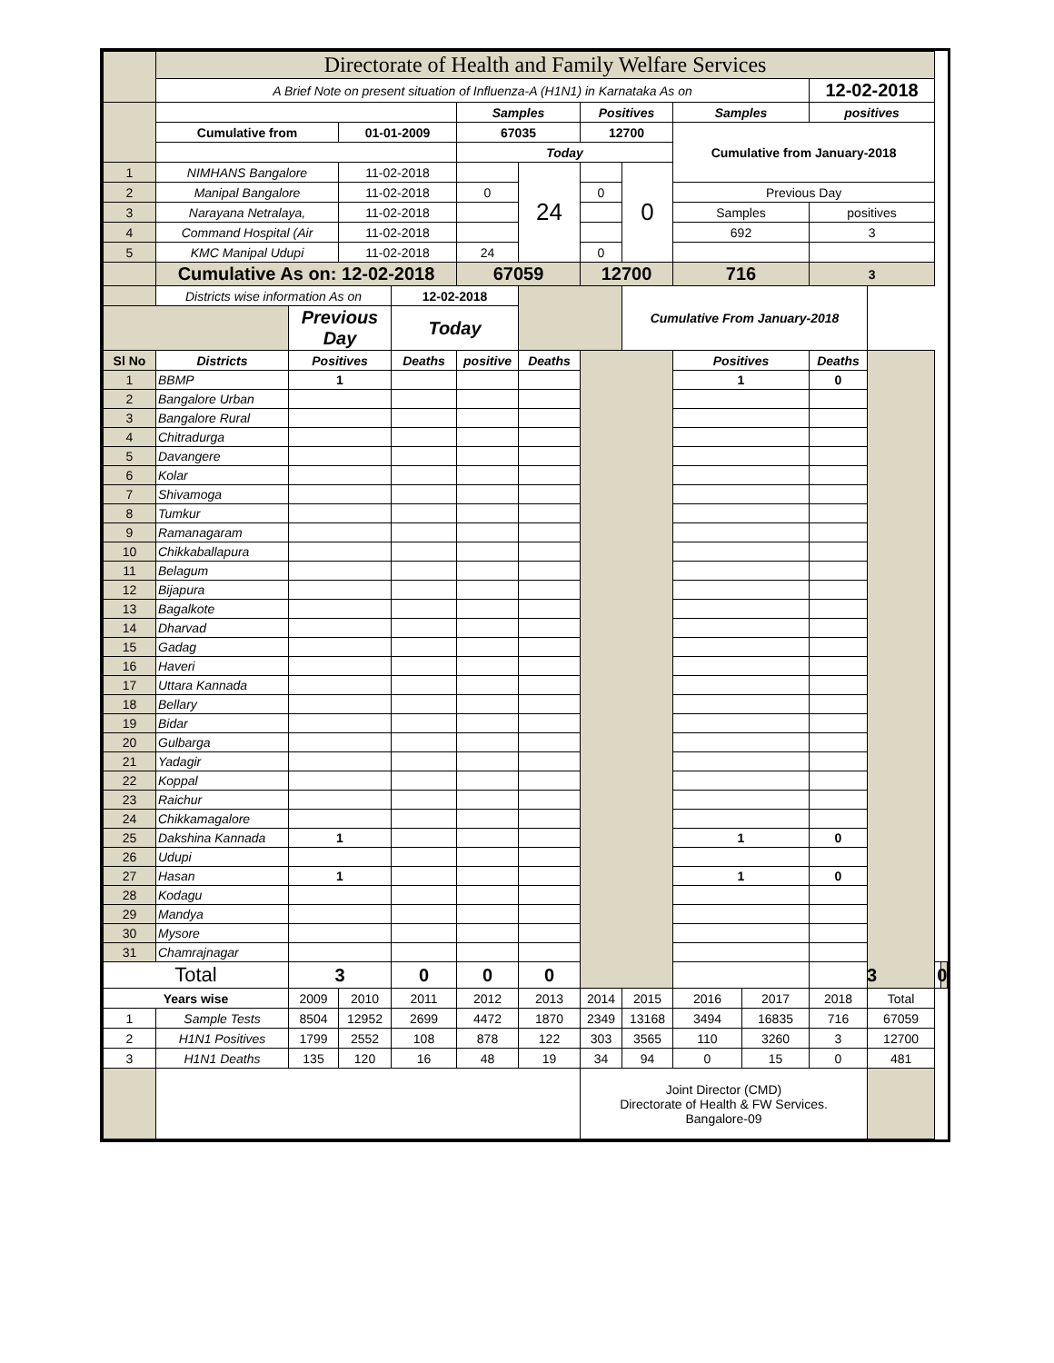| | Directorate of Health and Family Welfare Services | | | | | | | | | | | | | |
| | A Brief Note on present situation of Influenza-A (H1N1) in Karnataka As on | | | | | | | | | | 12-02-2018 | | | |
| | | | | | Samples | | Positives | | Samples | | positives | | | |
| | Cumulative from | | 01-01-2009 | | 67035 | | 12700 | | Cumulative from January-2018 | | | | | |
| | | | | | Today | | | | | | | | | |
| 1 | NIMHANS Bangalore | | 11-02-2018 | | | 24 | | 0 | | | | | | |
| 2 | Manipal Bangalore | | 11-02-2018 | | 0 | | 0 | | Previous Day | | | | | |
| 3 | Narayana Netralaya, | | 11-02-2018 | | | | | | Samples | | positives | | | |
| 4 | Command Hospital (Air | | 11-02-2018 | | | | | | 692 | | 3 | | | |
| 5 | KMC Manipal Udupi | | 11-02-2018 | | 24 | | 0 | | | | | | | |
| | Cumulative As on: 12-02-2018 | | | | 67059 | | 12700 | | 716 | | 3 | | | |
| | Districts wise information As on | | | 12-02-2018 | | | | Cumulative From January-2018 | | | | | | |
| | | Previous Day | | Today | | | | | | | | | | |
| Sl No | Districts | Positives | | Deaths | positive | Deaths | | | Positives | | Deaths | | | |
| 1 | BBMP | 1 | | | | | | | 1 | | 0 | | | |
| 2 | Bangalore Urban | | | | | | | | | | | | | |
| 3 | Bangalore Rural | | | | | | | | | | | | | |
| 4 | Chitradurga | | | | | | | | | | | | | |
| 5 | Davangere | | | | | | | | | | | | | |
| 6 | Kolar | | | | | | | | | | | | | |
| 7 | Shivamoga | | | | | | | | | | | | | |
| 8 | Tumkur | | | | | | | | | | | | | |
| 9 | Ramanagaram | | | | | | | | | | | | | |
| 10 | Chikkaballapura | | | | | | | | | | | | | |
| 11 | Belagum | | | | | | | | | | | | | |
| 12 | Bijapura | | | | | | | | | | | | | |
| 13 | Bagalkote | | | | | | | | | | | | | |
| 14 | Dharvad | | | | | | | | | | | | | |
| 15 | Gadag | | | | | | | | | | | | | |
| 16 | Haveri | | | | | | | | | | | | | |
| 17 | Uttara Kannada | | | | | | | | | | | | | |
| 18 | Bellary | | | | | | | | | | | | | |
| 19 | Bidar | | | | | | | | | | | | | |
| 20 | Gulbarga | | | | | | | | | | | | | |
| 21 | Yadagir | | | | | | | | | | | | | |
| 22 | Koppal | | | | | | | | | | | | | |
| 23 | Raichur | | | | | | | | | | | | | |
| 24 | Chikkamagalore | | | | | | | | | | | | | |
| 25 | Dakshina Kannada | 1 | | | | | | | 1 | | 0 | | | |
| 26 | Udupi | | | | | | | | | | | | | |
| 27 | Hasan | 1 | | | | | | | 1 | | 0 | | | |
| 28 | Kodagu | | | | | | | | | | | | | |
| 29 | Mandya | | | | | | | | | | | | | |
| 30 | Mysore | | | | | | | | | | | | | |
| 31 | Chamrajnagar | | | | | | | | | | | | | |
| Total | | 3 | | 0 | 0 | 0 | | | | | 3 | | 0 | |
| Years wise | | 2009 | 2010 | 2011 | 2012 | 2013 | 2014 | 2015 | 2016 | 2017 | 2018 | Total | | |
| 1 | Sample Tests | 8504 | 12952 | 2699 | 4472 | 1870 | 2349 | 13168 | 3494 | 16835 | 716 | 67059 | | |
| 2 | H1N1 Positives | 1799 | 2552 | 108 | 878 | 122 | 303 | 3565 | 110 | 3260 | 3 | 12700 | | |
| 3 | H1N1 Deaths | 135 | 120 | 16 | 48 | 19 | 34 | 94 | 0 | 15 | 0 | 481 | | |
| | | | | | | | Joint Director (CMD) Directorate of Health & FW Services. Bangalore-09 | | | | | | | |